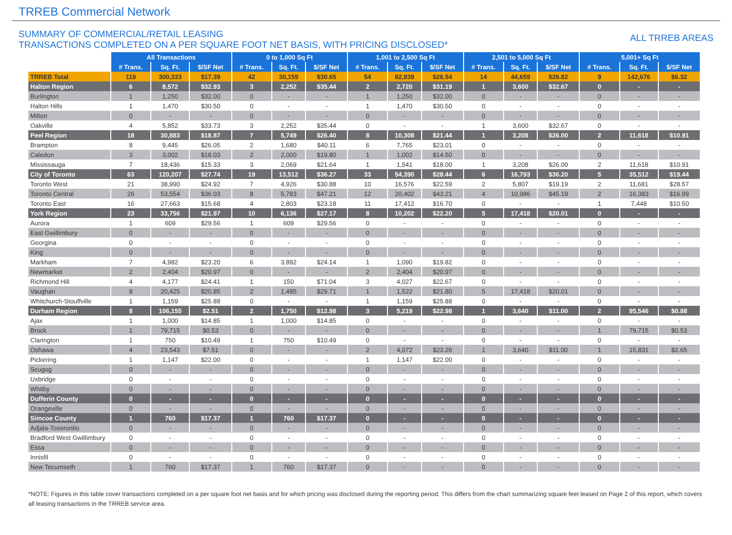TRREB Commercial Network
SUMMARY OF COMMERCIAL/RETAIL LEASING
TRANSACTIONS COMPLETED ON A PER SQUARE FOOT NET BASIS, WITH PRICING DISCLOSED*
ALL TRREB AREAS
| | All Transactions | | | 0 to 1,000 Sq Ft | | | 1,001 to 2,500 Sq Ft | | | 2,501 to 5,000 Sq Ft | | | 5,001+ Sq Ft | | |
| --- | --- | --- | --- | --- | --- | --- | --- | --- | --- | --- | --- | --- | --- | --- | --- |
| | # Trans. | Sq. Ft. | $/SF Net | # Trans. | Sq. Ft. | $/SF Net | # Trans. | Sq. Ft. | $/SF Net | # Trans. | Sq. Ft. | $/SF Net | # Trans. | Sq. Ft. | $/SF Net |
| TRREB Total | 119 | 300,333 | $17.39 | 42 | 30,159 | $30.65 | 54 | 82,839 | $26.54 | 14 | 44,659 | $26.82 | 9 | 142,676 | $6.32 |
| Halton Region | 6 | 8,572 | $32.93 | 3 | 2,252 | $35.44 | 2 | 2,720 | $31.19 | 1 | 3,600 | $32.67 | 0 | - | - |
| Burlington | 1 | 1,250 | $32.00 | 0 | - | - | 1 | 1,250 | $32.00 | 0 | - | - | 0 | - | - |
| Halton Hills | 1 | 1,470 | $30.50 | 0 | - | - | 1 | 1,470 | $30.50 | 0 | - | - | 0 | - | - |
| Milton | 0 | - | - | 0 | - | - | 0 | - | - | 0 | - | - | 0 | - | - |
| Oakville | 4 | 5,852 | $33.73 | 3 | 2,252 | $35.44 | 0 | - | - | 1 | 3,600 | $32.67 | 0 | - | - |
| Peel Region | 18 | 30,883 | $18.87 | 7 | 5,749 | $26.40 | 8 | 10,308 | $21.44 | 1 | 3,208 | $26.00 | 2 | 11,618 | $10.91 |
| Brampton | 8 | 9,445 | $26.05 | 2 | 1,680 | $40.11 | 6 | 7,765 | $23.01 | 0 | - | - | 0 | - | - |
| Caledon | 3 | 3,002 | $18.03 | 2 | 2,000 | $19.80 | 1 | 1,002 | $14.50 | 0 | - | - | 0 | - | - |
| Mississauga | 7 | 18,436 | $15.33 | 3 | 2,069 | $21.64 | 1 | 1,541 | $18.00 | 1 | 3,208 | $26.00 | 2 | 11,618 | $10.91 |
| City of Toronto | 63 | 120,207 | $27.74 | 19 | 13,512 | $36.27 | 33 | 54,390 | $28.44 | 6 | 16,793 | $36.20 | 5 | 35,512 | $19.44 |
| Toronto West | 21 | 38,990 | $24.92 | 7 | 4,926 | $30.88 | 10 | 16,576 | $22.59 | 2 | 5,807 | $19.19 | 2 | 11,681 | $28.57 |
| Toronto Central | 26 | 53,554 | $36.03 | 8 | 5,783 | $47.21 | 12 | 20,402 | $43.21 | 4 | 10,986 | $45.19 | 2 | 16,383 | $16.99 |
| Toronto East | 16 | 27,663 | $15.68 | 4 | 2,803 | $23.18 | 11 | 17,412 | $16.70 | 0 | - | - | 1 | 7,448 | $10.50 |
| York Region | 23 | 33,756 | $21.97 | 10 | 6,136 | $27.17 | 8 | 10,202 | $22.20 | 5 | 17,418 | $20.01 | 0 | - | - |
| Aurora | 1 | 609 | $29.56 | 1 | 609 | $29.56 | 0 | - | - | 0 | - | - | 0 | - | - |
| East Gwillimbury | 0 | - | - | 0 | - | - | 0 | - | - | 0 | - | - | 0 | - | - |
| Georgina | 0 | - | - | 0 | - | - | 0 | - | - | 0 | - | - | 0 | - | - |
| King | 0 | - | - | 0 | - | - | 0 | - | - | 0 | - | - | 0 | - | - |
| Markham | 7 | 4,982 | $23.20 | 6 | 3,892 | $24.14 | 1 | 1,090 | $19.82 | 0 | - | - | 0 | - | - |
| Newmarket | 2 | 2,404 | $20.97 | 0 | - | - | 2 | 2,404 | $20.97 | 0 | - | - | 0 | - | - |
| Richmond Hill | 4 | 4,177 | $24.41 | 1 | 150 | $71.04 | 3 | 4,027 | $22.67 | 0 | - | - | 0 | - | - |
| Vaughan | 8 | 20,425 | $20.85 | 2 | 1,485 | $29.71 | 1 | 1,522 | $21.80 | 5 | 17,418 | $20.01 | 0 | - | - |
| Whitchurch-Stouffville | 1 | 1,159 | $25.88 | 0 | - | - | 1 | 1,159 | $25.88 | 0 | - | - | 0 | - | - |
| Durham Region | 8 | 106,155 | $2.51 | 2 | 1,750 | $12.98 | 3 | 5,219 | $22.98 | 1 | 3,640 | $11.00 | 2 | 95,546 | $0.88 |
| Ajax | 1 | 1,000 | $14.85 | 1 | 1,000 | $14.85 | 0 | - | - | 0 | - | - | 0 | - | - |
| Brock | 1 | 79,715 | $0.53 | 0 | - | - | 0 | - | - | 0 | - | - | 1 | 79,715 | $0.53 |
| Clarington | 1 | 750 | $10.49 | 1 | 750 | $10.49 | 0 | - | - | 0 | - | - | 0 | - | - |
| Oshawa | 4 | 23,543 | $7.51 | 0 | - | - | 2 | 4,072 | $23.26 | 1 | 3,640 | $11.00 | 1 | 15,831 | $2.65 |
| Pickering | 1 | 1,147 | $22.00 | 0 | - | - | 1 | 1,147 | $22.00 | 0 | - | - | 0 | - | - |
| Scugog | 0 | - | - | 0 | - | - | 0 | - | - | 0 | - | - | 0 | - | - |
| Uxbridge | 0 | - | - | 0 | - | - | 0 | - | - | 0 | - | - | 0 | - | - |
| Whitby | 0 | - | - | 0 | - | - | 0 | - | - | 0 | - | - | 0 | - | - |
| Dufferin County | 0 | - | - | 0 | - | - | 0 | - | - | 0 | - | - | 0 | - | - |
| Orangeville | 0 | - | - | 0 | - | - | 0 | - | - | 0 | - | - | 0 | - | - |
| Simcoe County | 1 | 760 | $17.37 | 1 | 760 | $17.37 | 0 | - | - | 0 | - | - | 0 | - | - |
| Adjala-Tosorontio | 0 | - | - | 0 | - | - | 0 | - | - | 0 | - | - | 0 | - | - |
| Bradford West Gwillimbury | 0 | - | - | 0 | - | - | 0 | - | - | 0 | - | - | 0 | - | - |
| Essa | 0 | - | - | 0 | - | - | 0 | - | - | 0 | - | - | 0 | - | - |
| Innisfil | 0 | - | - | 0 | - | - | 0 | - | - | 0 | - | - | 0 | - | - |
| New Tecumseth | 1 | 760 | $17.37 | 1 | 760 | $17.37 | 0 | - | - | 0 | - | - | 0 | - | - |
*NOTE: Figures in this table cover transactions completed on a per square foot net basis and for which pricing was disclosed during the reporting period. This differs from the chart summarizing square feet leased on Page 2 of this report, which covers all leasing transactions in the TRREB service area.